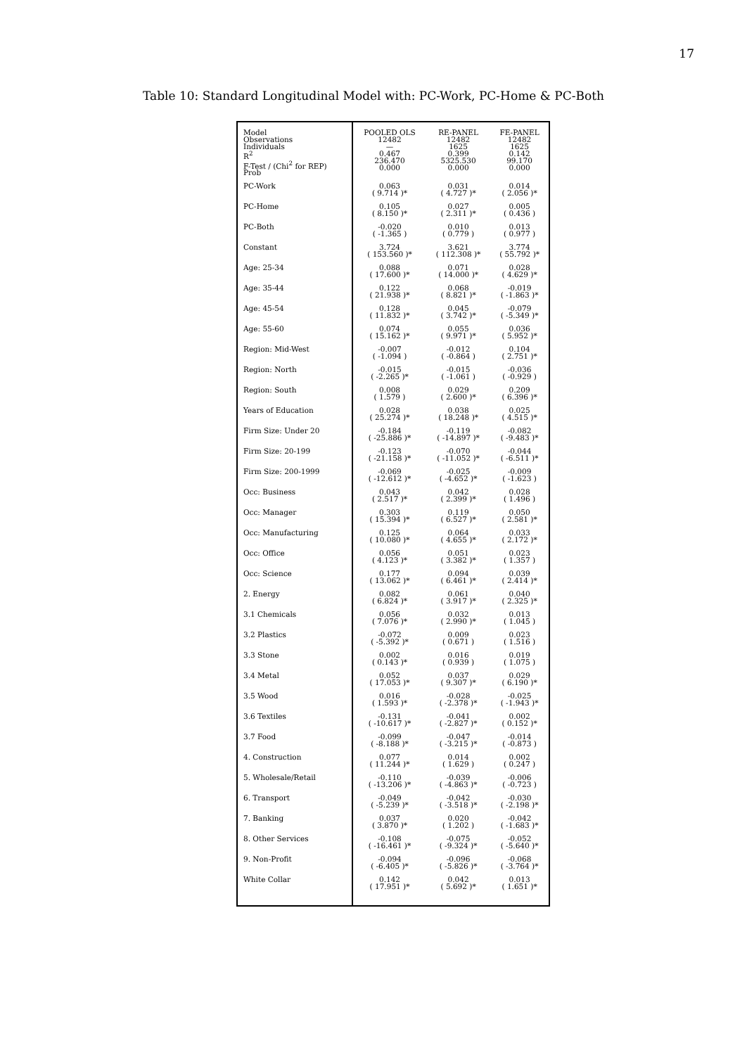17
Table 10: Standard Longitudinal Model with: PC-Work, PC-Home & PC-Both
| Model Observations Individuals R<sup>2</sup> F-Test / (Chi<sup>2</sup> for REP) Prob | POOLED OLS 12482 — 0.467 236.470 0.000 | RE-PANEL 12482 1625 0.399 5325.530 0.000 | FE-PANEL 12482 1625 0.142 99.170 0.000 |
| PC-Work | 0.063 ( 9.714 )* | 0.031 ( 4.727 )* | 0.014 ( 2.056 )* |
| PC-Home | 0.105 ( 8.150 )* | 0.027 ( 2.311 )* | 0.005 ( 0.436 ) |
| PC-Both | -0.020 ( -1.365 ) | 0.010 ( 0.779 ) | 0.013 ( 0.977 ) |
| Constant | 3.724 ( 153.560 )* | 3.621 ( 112.308 )* | 3.774 ( 55.792 )* |
| Age: 25-34 | 0.088 ( 17.600 )* | 0.071 ( 14.000 )* | 0.028 ( 4.629 )* |
| Age: 35-44 | 0.122 ( 21.938 )* | 0.068 ( 8.821 )* | -0.019 ( -1.863 )* |
| Age: 45-54 | 0.128 ( 11.832 )* | 0.045 ( 3.742 )* | -0.079 ( -5.349 )* |
| Age: 55-60 | 0.074 ( 15.162 )* | 0.055 ( 9.971 )* | 0.036 ( 5.952 )* |
| Region: Mid-West | -0.007 ( -1.094 ) | -0.012 ( -0.864 ) | 0.104 ( 2.751 )* |
| Region: North | -0.015 ( -2.265 )* | -0.015 ( -1.061 ) | -0.036 ( -0.929 ) |
| Region: South | 0.008 ( 1.579 ) | 0.029 ( 2.600 )* | 0.209 ( 6.396 )* |
| Years of Education | 0.028 ( 25.274 )* | 0.038 ( 18.248 )* | 0.025 ( 4.515 )* |
| Firm Size: Under 20 | -0.184 ( -25.886 )* | -0.119 ( -14.897 )* | -0.082 ( -9.483 )* |
| Firm Size: 20-199 | -0.123 ( -21.158 )* | -0.070 ( -11.052 )* | -0.044 ( -6.511 )* |
| Firm Size: 200-1999 | -0.069 ( -12.612 )* | -0.025 ( -4.652 )* | -0.009 ( -1.623 ) |
| Occ: Business | 0.043 ( 2.517 )* | 0.042 ( 2.399 )* | 0.028 ( 1.496 ) |
| Occ: Manager | 0.303 ( 15.394 )* | 0.119 ( 6.527 )* | 0.050 ( 2.581 )* |
| Occ: Manufacturing | 0.125 ( 10.080 )* | 0.064 ( 4.655 )* | 0.033 ( 2.172 )* |
| Occ: Office | 0.056 ( 4.123 )* | 0.051 ( 3.382 )* | 0.023 ( 1.357 ) |
| Occ: Science | 0.177 ( 13.062 )* | 0.094 ( 6.461 )* | 0.039 ( 2.414 )* |
| 2. Energy | 0.082 ( 6.824 )* | 0.061 ( 3.917 )* | 0.040 ( 2.325 )* |
| 3.1 Chemicals | 0.056 ( 7.076 )* | 0.032 ( 2.990 )* | 0.013 ( 1.045 ) |
| 3.2 Plastics | -0.072 ( -5.392 )* | 0.009 ( 0.671 ) | 0.023 ( 1.516 ) |
| 3.3 Stone | 0.002 ( 0.143 )* | 0.016 ( 0.939 ) | 0.019 ( 1.075 ) |
| 3.4 Metal | 0.052 ( 17.053 )* | 0.037 ( 9.307 )* | 0.029 ( 6.190 )* |
| 3.5 Wood | 0.016 ( 1.593 )* | -0.028 ( -2.378 )* | -0.025 ( -1.943 )* |
| 3.6 Textiles | -0.131 ( -10.617 )* | -0.041 ( -2.827 )* | 0.002 ( 0.152 )* |
| 3.7 Food | -0.099 ( -8.188 )* | -0.047 ( -3.215 )* | -0.014 ( -0.873 ) |
| 4. Construction | 0.077 ( 11.244 )* | 0.014 ( 1.629 ) | 0.002 ( 0.247 ) |
| 5. Wholesale/Retail | -0.110 ( -13.206 )* | -0.039 ( -4.863 )* | -0.006 ( -0.723 ) |
| 6. Transport | -0.049 ( -5.239 )* | -0.042 ( -3.518 )* | -0.030 ( -2.198 )* |
| 7. Banking | 0.037 ( 3.870 )* | 0.020 ( 1.202 ) | -0.042 ( -1.683 )* |
| 8. Other Services | -0.108 ( -16.461 )* | -0.075 ( -9.324 )* | -0.052 ( -5.640 )* |
| 9. Non-Profit | -0.094 ( -6.405 )* | -0.096 ( -5.826 )* | -0.068 ( -3.764 )* |
| White Collar | 0.142 ( 17.951 )* | 0.042 ( 5.692 )* | 0.013 ( 1.651 )* |